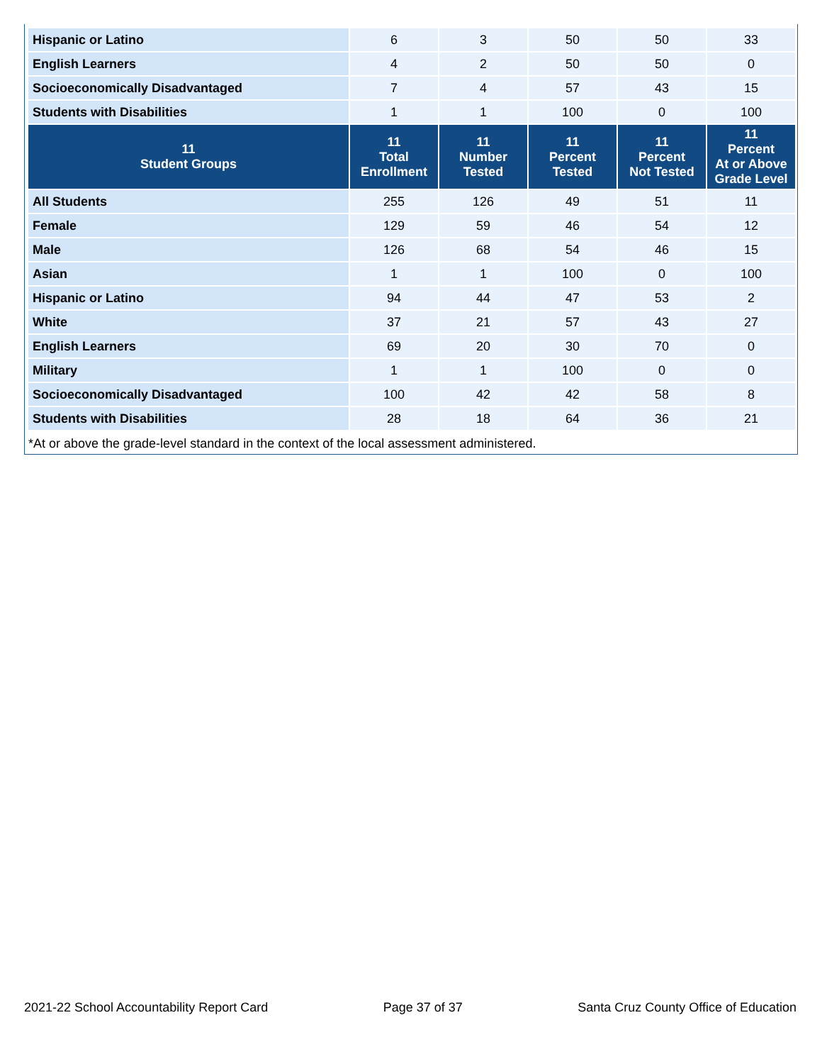| Hispanic or Latino | 6 | 3 | 50 | 50 | 33 |
| English Learners | 4 | 2 | 50 | 50 | 0 |
| Socioeconomically Disadvantaged | 7 | 4 | 57 | 43 | 15 |
| Students with Disabilities | 1 | 1 | 100 | 0 | 100 |
| 11 Student Groups | 11 Total Enrollment | 11 Number Tested | 11 Percent Tested | 11 Percent Not Tested | 11 Percent At or Above Grade Level |
| All Students | 255 | 126 | 49 | 51 | 11 |
| Female | 129 | 59 | 46 | 54 | 12 |
| Male | 126 | 68 | 54 | 46 | 15 |
| Asian | 1 | 1 | 100 | 0 | 100 |
| Hispanic or Latino | 94 | 44 | 47 | 53 | 2 |
| White | 37 | 21 | 57 | 43 | 27 |
| English Learners | 69 | 20 | 30 | 70 | 0 |
| Military | 1 | 1 | 100 | 0 | 0 |
| Socioeconomically Disadvantaged | 100 | 42 | 42 | 58 | 8 |
| Students with Disabilities | 28 | 18 | 64 | 36 | 21 |
*At or above the grade-level standard in the context of the local assessment administered.
2021-22 School Accountability Report Card Page 37 of 37 Santa Cruz County Office of Education